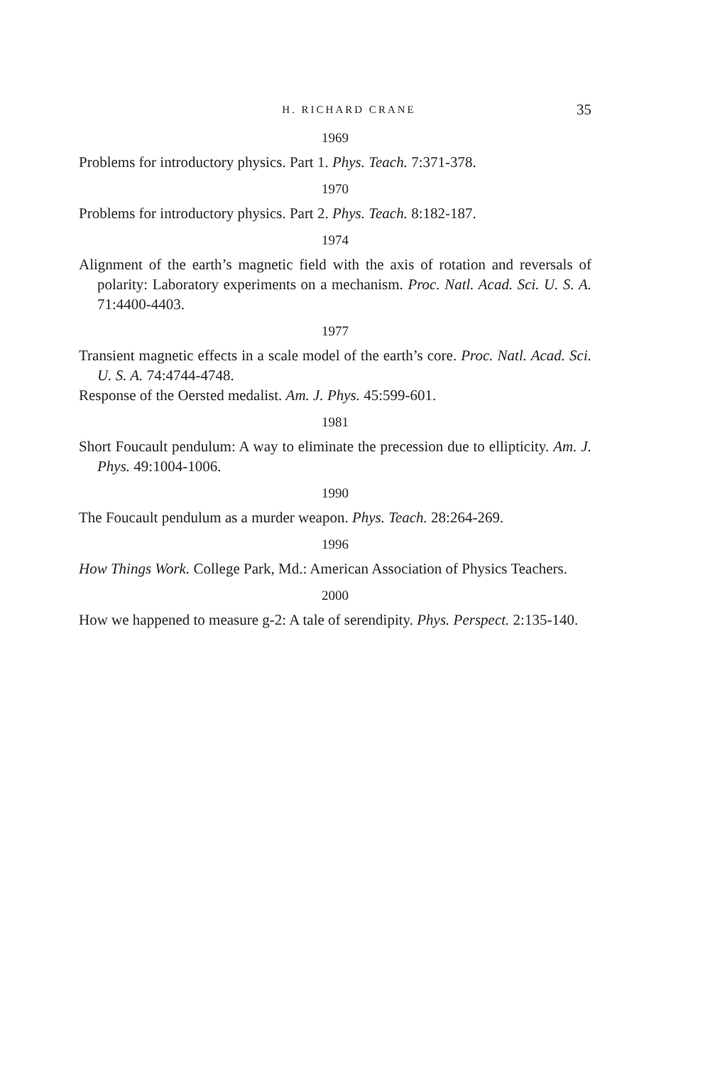H. RICHARD CRANE 35
1969
Problems for introductory physics. Part 1. Phys. Teach. 7:371-378.
1970
Problems for introductory physics. Part 2. Phys. Teach. 8:182-187.
1974
Alignment of the earth’s magnetic field with the axis of rotation and reversals of polarity: Laboratory experiments on a mechanism. Proc. Natl. Acad. Sci. U. S. A. 71:4400-4403.
1977
Transient magnetic effects in a scale model of the earth’s core. Proc. Natl. Acad. Sci. U. S. A. 74:4744-4748.
Response of the Oersted medalist. Am. J. Phys. 45:599-601.
1981
Short Foucault pendulum: A way to eliminate the precession due to ellipticity. Am. J. Phys. 49:1004-1006.
1990
The Foucault pendulum as a murder weapon. Phys. Teach. 28:264-269.
1996
How Things Work. College Park, Md.: American Association of Physics Teachers.
2000
How we happened to measure g-2: A tale of serendipity. Phys. Perspect. 2:135-140.